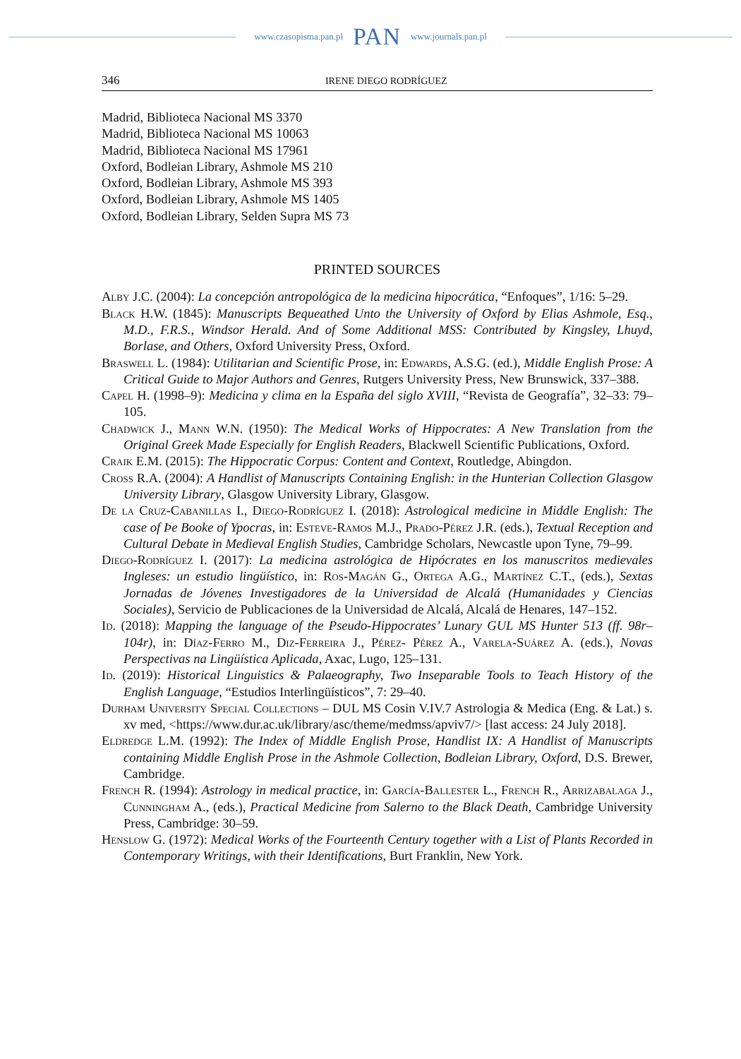www.czasopisma.pan.pl PAN www.journals.pan.pl
346 IRENE DIEGO RODRÍGUEZ
Madrid, Biblioteca Nacional MS 3370
Madrid, Biblioteca Nacional MS 10063
Madrid, Biblioteca Nacional MS 17961
Oxford, Bodleian Library, Ashmole MS 210
Oxford, Bodleian Library, Ashmole MS 393
Oxford, Bodleian Library, Ashmole MS 1405
Oxford, Bodleian Library, Selden Supra MS 73
PRINTED SOURCES
Alby J.C. (2004): La concepción antropológica de la medicina hipocrática, “Enfoques”, 1/16: 5–29.
Black H.W. (1845): Manuscripts Bequeathed Unto the University of Oxford by Elias Ashmole, Esq., M.D., F.R.S., Windsor Herald. And of Some Additional MSS: Contributed by Kingsley, Lhuyd, Borlase, and Others, Oxford University Press, Oxford.
Braswell L. (1984): Utilitarian and Scientific Prose, in: Edwards, A.S.G. (ed.), Middle English Prose: A Critical Guide to Major Authors and Genres, Rutgers University Press, New Brunswick, 337–388.
Capel H. (1998–9): Medicina y clima en la España del siglo XVIII, “Revista de Geografía”, 32–33: 79–105.
Chadwick J., Mann W.N. (1950): The Medical Works of Hippocrates: A New Translation from the Original Greek Made Especially for English Readers, Blackwell Scientific Publications, Oxford.
Craik E.M. (2015): The Hippocratic Corpus: Content and Context, Routledge, Abingdon.
Cross R.A. (2004): A Handlist of Manuscripts Containing English: in the Hunterian Collection Glasgow University Library, Glasgow University Library, Glasgow.
De la Cruz-Cabanillas I., Diego-Rodríguez I. (2018): Astrological medicine in Middle English: The case of Þe Booke of Ypocras, in: Esteve-Ramos M.J., Prado-Pérez J.R. (eds.), Textual Reception and Cultural Debate in Medieval English Studies, Cambridge Scholars, Newcastle upon Tyne, 79–99.
Diego-Rodríguez I. (2017): La medicina astrológica de Hipócrates en los manuscritos medievales Ingleses: un estudio lingüístico, in: Ros-Magán G., Ortega A.G., Martínez C.T., (eds.), Sextas Jornadas de Jóvenes Investigadores de la Universidad de Alcalá (Humanidades y Ciencias Sociales), Servicio de Publicaciones de la Universidad de Alcalá, Alcalá de Henares, 147–152.
Id. (2018): Mapping the language of the Pseudo-Hippocrates’ Lunary GUL MS Hunter 513 (ff. 98r–104r), in: Díaz-Ferro M., Diz-Ferreira J., Pérez- Pérez A., Varela-Suárez A. (eds.), Novas Perspectivas na Lingüística Aplicada, Axac, Lugo, 125–131.
Id. (2019): Historical Linguistics & Palaeography, Two Inseparable Tools to Teach History of the English Language, “Estudios Interlingüísticos”, 7: 29–40.
Durham University Special Collections – DUL MS Cosin V.IV.7 Astrologia & Medica (Eng. & Lat.) s. xv med, <https://www.dur.ac.uk/library/asc/theme/medmss/apviv7/> [last access: 24 July 2018].
Eldredge L.M. (1992): The Index of Middle English Prose, Handlist IX: A Handlist of Manuscripts containing Middle English Prose in the Ashmole Collection, Bodleian Library, Oxford, D.S. Brewer, Cambridge.
French R. (1994): Astrology in medical practice, in: García-Ballester L., French R., Arrizabalaga J., Cunningham A., (eds.), Practical Medicine from Salerno to the Black Death, Cambridge University Press, Cambridge: 30–59.
Henslow G. (1972): Medical Works of the Fourteenth Century together with a List of Plants Recorded in Contemporary Writings, with their Identifications, Burt Franklin, New York.